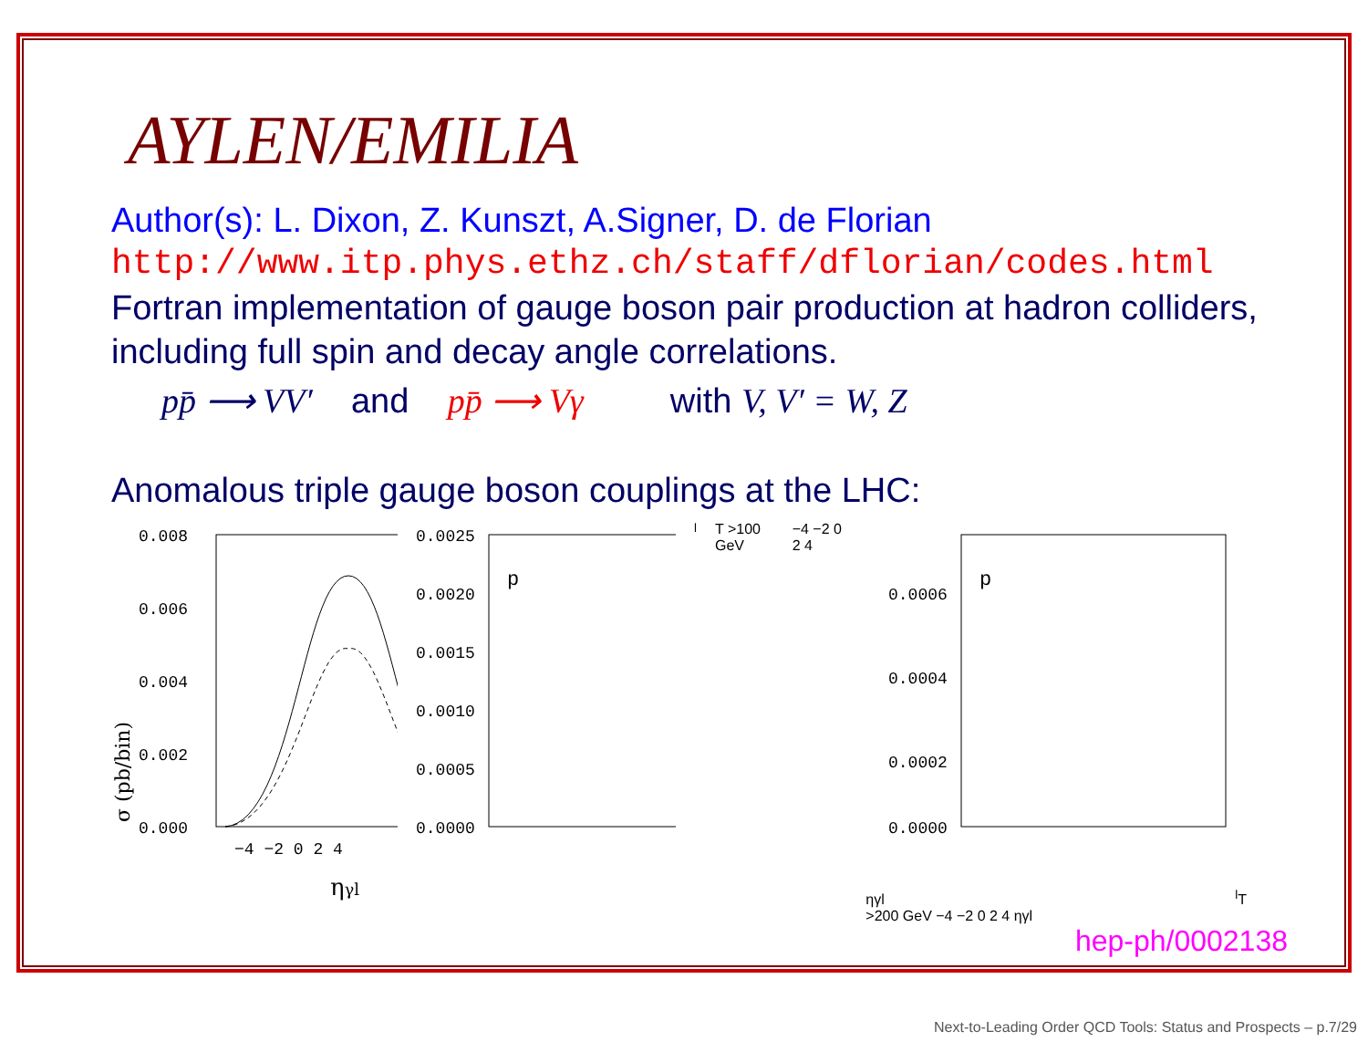AYLEN/EMILIA
Author(s): L. Dixon, Z. Kunszt, A.Signer, D. de Florian
http://www.itp.phys.ethz.ch/staff/dflorian/codes.html
Fortran implementation of gauge boson pair production at hadron colliders, including full spin and decay angle correlations.
pp̄ ⟶ VV′ and pp̄ ⟶ Vγ with V, V′ = W, Z
Anomalous triple gauge boson couplings at the LHC:
σ (pb/bin)
0.008
0.006
0.004
0.002
0.000
−4 −2 0 2 4
ηγl
0.0025
0.0020
0.0015
0.0010
0.0005
0.0000
plT >100 GeV
−4 −2 0 2 4
ηγl
0.0006
0.0004
0.0002
0.0000
plT >200 GeV
−4 −2 0 2 4
ηγl
hep-ph/0002138
Next-to-Leading Order QCD Tools: Status and Prospects – p.7/29